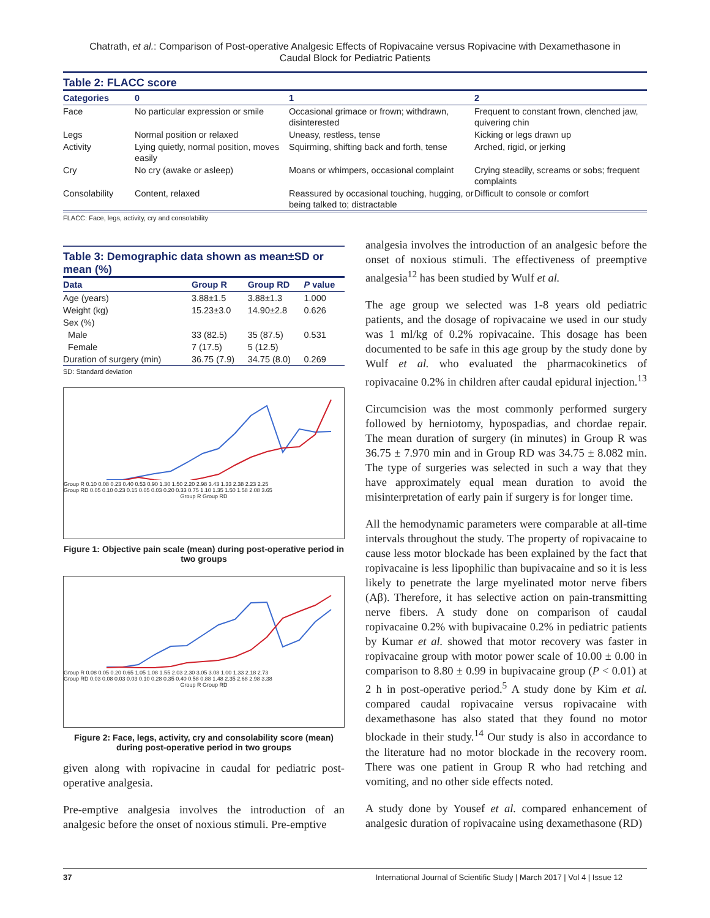Chatrath, et al.: Comparison of Post-operative Analgesic Effects of Ropivacaine versus Ropivacine with Dexamethasone in
Caudal Block for Pediatric Patients
Table 2: FLACC score
| Categories | 0 | 1 | 2 |
| --- | --- | --- | --- |
| Face | No particular expression or smile | Occasional grimace or frown; withdrawn, disinterested | Frequent to constant frown, clenched jaw, quivering chin |
| Legs | Normal position or relaxed | Uneasy, restless, tense | Kicking or legs drawn up |
| Activity | Lying quietly, normal position, moves easily | Squirming, shifting back and forth, tense | Arched, rigid, or jerking |
| Cry | No cry (awake or asleep) | Moans or whimpers, occasional complaint | Crying steadily, screams or sobs; frequent complaints |
| Consolability | Content, relaxed | Reassured by occasional touching, hugging, or being talked to; distractable | Difficult to console or comfort |
FLACC: Face, legs, activity, cry and consolability
Table 3: Demographic data shown as mean±SD or mean (%)
| Data | Group R | Group RD | P value |
| --- | --- | --- | --- |
| Age (years) | 3.88±1.5 | 3.88±1.3 | 1.000 |
| Weight (kg) | 15.23±3.0 | 14.90±2.8 | 0.626 |
| Sex (%) | | | |
| Male | 33 (82.5) | 35 (87.5) | 0.531 |
| Female | 7 (17.5) | 5 (12.5) | |
| Duration of surgery (min) | 36.75 (7.9) | 34.75 (8.0) | 0.269 |
SD: Standard deviation
Group R 0.10 0.08 0.23 0.40 0.53 0.90 1.30 1.50 2.20 2.98 3.43 1.33 2.38 2.23 2.25
Group RD 0.05 0.10 0.23 0.15 0.05 0.03 0.20 0.33 0.75 1.10 1.35 1.50 1.58 2.08 3.65
Group R Group RD
Figure 1: Objective pain scale (mean) during post-operative period in two groups
Group R 0.08 0.05 0.20 0.65 1.05 1.08 1.55 2.03 2.30 3.05 3.08 1.00 1.33 2.18 2.73
Group RD 0.03 0.08 0.03 0.03 0.10 0.28 0.35 0.40 0.58 0.88 1.48 2.35 2.68 2.98 3.38
Group R Group RD
Figure 2: Face, legs, activity, cry and consolability score (mean) during post-operative period in two groups
given along with ropivacine in caudal for pediatric post-operative analgesia.
Pre-emptive analgesia involves the introduction of an analgesic before the onset of noxious stimuli. Pre-emptive
analgesia involves the introduction of an analgesic before the onset of noxious stimuli. The effectiveness of preemptive analgesia<sup>12</sup> has been studied by Wulf et al.
The age group we selected was 1-8 years old pediatric patients, and the dosage of ropivacaine we used in our study was 1 ml/kg of 0.2% ropivacaine. This dosage has been documented to be safe in this age group by the study done by Wulf et al. who evaluated the pharmacokinetics of ropivacaine 0.2% in children after caudal epidural injection.<sup>13</sup>
Circumcision was the most commonly performed surgery followed by herniotomy, hypospadias, and chordae repair. The mean duration of surgery (in minutes) in Group R was 36.75 ± 7.970 min and in Group RD was 34.75 ± 8.082 min. The type of surgeries was selected in such a way that they have approximately equal mean duration to avoid the misinterpretation of early pain if surgery is for longer time.
All the hemodynamic parameters were comparable at all-time intervals throughout the study. The property of ropivacaine to cause less motor blockade has been explained by the fact that ropivacaine is less lipophilic than bupivacaine and so it is less likely to penetrate the large myelinated motor nerve fibers (Aβ). Therefore, it has selective action on pain-transmitting nerve fibers. A study done on comparison of caudal ropivacaine 0.2% with bupivacaine 0.2% in pediatric patients by Kumar et al. showed that motor recovery was faster in ropivacaine group with motor power scale of 10.00 ± 0.00 in comparison to 8.80 ± 0.99 in bupivacaine group (P < 0.01) at 2 h in post-operative period.<sup>5</sup> A study done by Kim et al. compared caudal ropivacaine versus ropivacaine with dexamethasone has also stated that they found no motor blockade in their study.<sup>14</sup> Our study is also in accordance to the literature had no motor blockade in the recovery room. There was one patient in Group R who had retching and vomiting, and no other side effects noted.
A study done by Yousef et al. compared enhancement of analgesic duration of ropivacaine using dexamethasone (RD)
37 International Journal of Scientific Study | March 2017 | Vol 4 | Issue 12